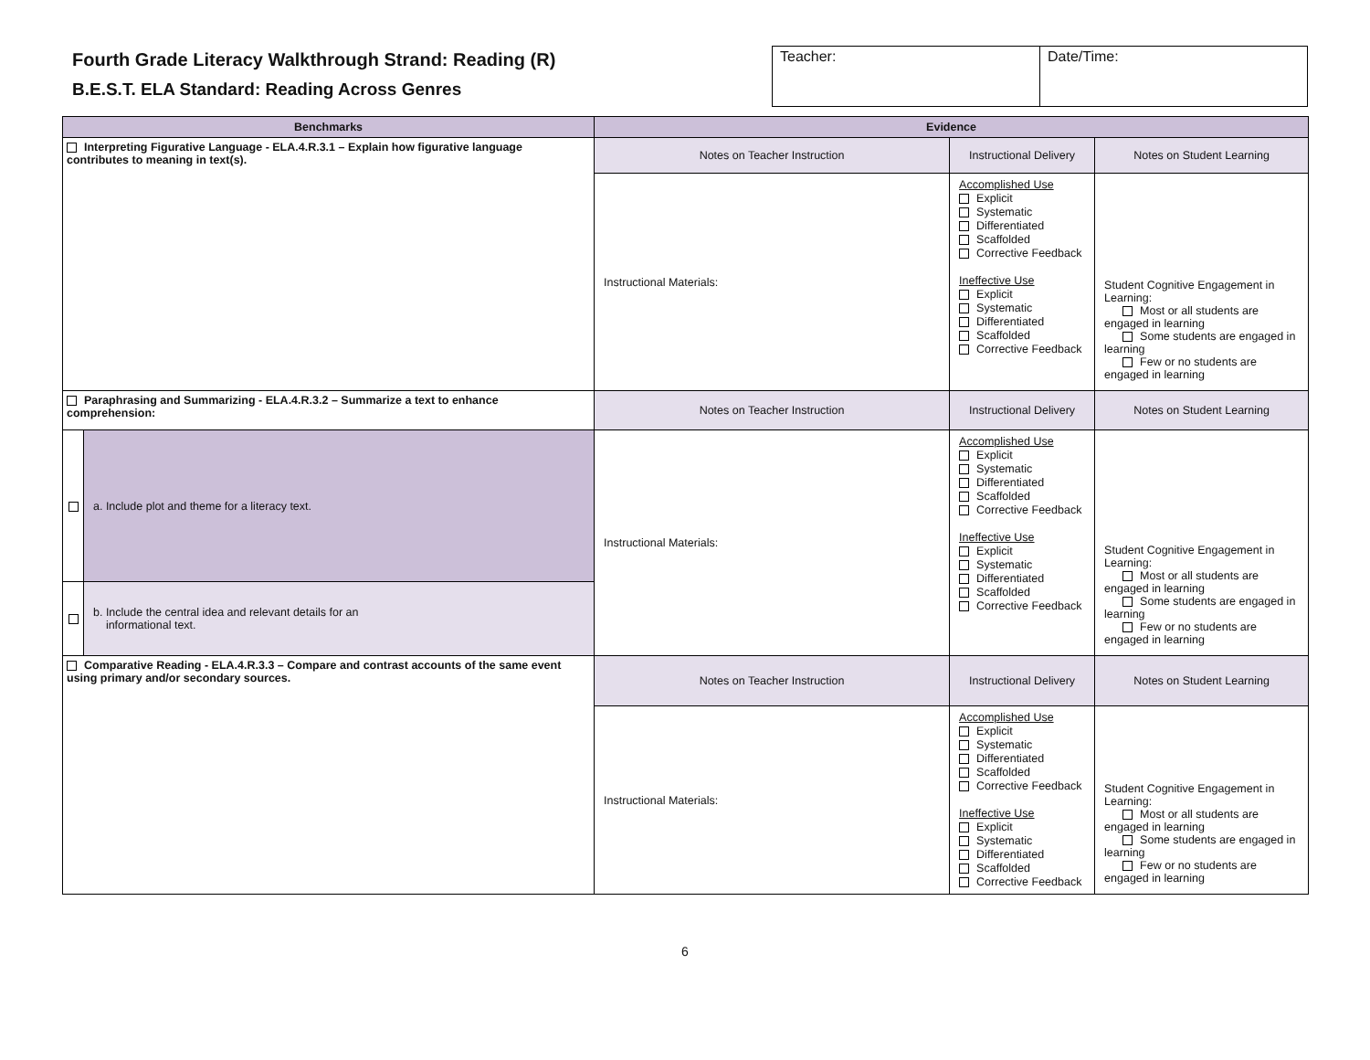Fourth Grade Literacy Walkthrough Strand: Reading (R)
B.E.S.T. ELA Standard: Reading Across Genres
| Teacher: | Date/Time: |
| Benchmarks | | Evidence | | |
| --- | --- | --- | --- | --- |
| Interpreting Figurative Language - ELA.4.R.3.1 – Explain how figurative language contributes to meaning in text(s). | | Notes on Teacher Instruction | Instructional Delivery | Notes on Student Learning |
| | | Instructional Materials: | Accomplished Use Explicit Systematic Differentiated Scaffolded Corrective Feedback Ineffective Use Explicit Systematic Differentiated Scaffolded Corrective Feedback | Student Cognitive Engagement in Learning: Most or all students are engaged in learning Some students are engaged in learning Few or no students are engaged in learning |
| Paraphrasing and Summarizing - ELA.4.R.3.2 – Summarize a text to enhance comprehension: | | Notes on Teacher Instruction | Instructional Delivery | Notes on Student Learning |
| | a. Include plot and theme for a literacy text. | Instructional Materials: | Accomplished Use Explicit Systematic Differentiated Scaffolded Corrective Feedback Ineffective Use Explicit Systematic Differentiated Scaffolded Corrective Feedback | Student Cognitive Engagement in Learning: Most or all students are engaged in learning Some students are engaged in learning Few or no students are engaged in learning |
| | b. Include the central idea and relevant details for an informational text. | | | |
| Comparative Reading - ELA.4.R.3.3 – Compare and contrast accounts of the same event using primary and/or secondary sources. | | Notes on Teacher Instruction | Instructional Delivery | Notes on Student Learning |
| | | Instructional Materials: | Accomplished Use Explicit Systematic Differentiated Scaffolded Corrective Feedback Ineffective Use Explicit Systematic Differentiated Scaffolded Corrective Feedback | Student Cognitive Engagement in Learning: Most or all students are engaged in learning Some students are engaged in learning Few or no students are engaged in learning |
6